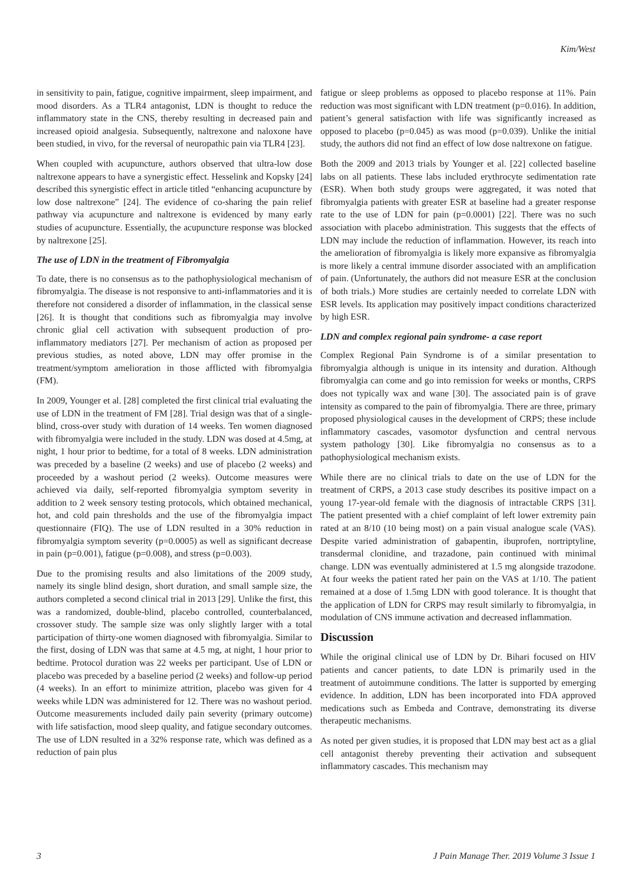Kim/West
in sensitivity to pain, fatigue, cognitive impairment, sleep impairment, and mood disorders. As a TLR4 antagonist, LDN is thought to reduce the inflammatory state in the CNS, thereby resulting in decreased pain and increased opioid analgesia. Subsequently, naltrexone and naloxone have been studied, in vivo, for the reversal of neuropathic pain via TLR4 [23].
When coupled with acupuncture, authors observed that ultra-low dose naltrexone appears to have a synergistic effect. Hesselink and Kopsky [24] described this synergistic effect in article titled “enhancing acupuncture by low dose naltrexone” [24]. The evidence of co-sharing the pain relief pathway via acupuncture and naltrexone is evidenced by many early studies of acupuncture. Essentially, the acupuncture response was blocked by naltrexone [25].
The use of LDN in the treatment of Fibromyalgia
To date, there is no consensus as to the pathophysiological mechanism of fibromyalgia. The disease is not responsive to anti-inflammatories and it is therefore not considered a disorder of inflammation, in the classical sense [26]. It is thought that conditions such as fibromyalgia may involve chronic glial cell activation with subsequent production of pro-inflammatory mediators [27]. Per mechanism of action as proposed per previous studies, as noted above, LDN may offer promise in the treatment/symptom amelioration in those afflicted with fibromyalgia (FM).
In 2009, Younger et al. [28] completed the first clinical trial evaluating the use of LDN in the treatment of FM [28]. Trial design was that of a single-blind, cross-over study with duration of 14 weeks. Ten women diagnosed with fibromyalgia were included in the study. LDN was dosed at 4.5mg, at night, 1 hour prior to bedtime, for a total of 8 weeks. LDN administration was preceded by a baseline (2 weeks) and use of placebo (2 weeks) and proceeded by a washout period (2 weeks). Outcome measures were achieved via daily, self-reported fibromyalgia symptom severity in addition to 2 week sensory testing protocols, which obtained mechanical, hot, and cold pain thresholds and the use of the fibromyalgia impact questionnaire (FIQ). The use of LDN resulted in a 30% reduction in fibromyalgia symptom severity (p=0.0005) as well as significant decrease in pain (p=0.001), fatigue (p=0.008), and stress (p=0.003).
Due to the promising results and also limitations of the 2009 study, namely its single blind design, short duration, and small sample size, the authors completed a second clinical trial in 2013 [29]. Unlike the first, this was a randomized, double-blind, placebo controlled, counterbalanced, crossover study. The sample size was only slightly larger with a total participation of thirty-one women diagnosed with fibromyalgia. Similar to the first, dosing of LDN was that same at 4.5 mg, at night, 1 hour prior to bedtime. Protocol duration was 22 weeks per participant. Use of LDN or placebo was preceded by a baseline period (2 weeks) and follow-up period (4 weeks). In an effort to minimize attrition, placebo was given for 4 weeks while LDN was administered for 12. There was no washout period. Outcome measurements included daily pain severity (primary outcome) with life satisfaction, mood sleep quality, and fatigue secondary outcomes. The use of LDN resulted in a 32% response rate, which was defined as a reduction of pain plus
fatigue or sleep problems as opposed to placebo response at 11%. Pain reduction was most significant with LDN treatment (p=0.016). In addition, patient’s general satisfaction with life was significantly increased as opposed to placebo (p=0.045) as was mood (p=0.039). Unlike the initial study, the authors did not find an effect of low dose naltrexone on fatigue.
Both the 2009 and 2013 trials by Younger et al. [22] collected baseline labs on all patients. These labs included erythrocyte sedimentation rate (ESR). When both study groups were aggregated, it was noted that fibromyalgia patients with greater ESR at baseline had a greater response rate to the use of LDN for pain (p=0.0001) [22]. There was no such association with placebo administration. This suggests that the effects of LDN may include the reduction of inflammation. However, its reach into the amelioration of fibromyalgia is likely more expansive as fibromyalgia is more likely a central immune disorder associated with an amplification of pain. (Unfortunately, the authors did not measure ESR at the conclusion of both trials.) More studies are certainly needed to correlate LDN with ESR levels. Its application may positively impact conditions characterized by high ESR.
LDN and complex regional pain syndrome- a case report
Complex Regional Pain Syndrome is of a similar presentation to fibromyalgia although is unique in its intensity and duration. Although fibromyalgia can come and go into remission for weeks or months, CRPS does not typically wax and wane [30]. The associated pain is of grave intensity as compared to the pain of fibromyalgia. There are three, primary proposed physiological causes in the development of CRPS; these include inflammatory cascades, vasomotor dysfunction and central nervous system pathology [30]. Like fibromyalgia no consensus as to a pathophysiological mechanism exists.
While there are no clinical trials to date on the use of LDN for the treatment of CRPS, a 2013 case study describes its positive impact on a young 17-year-old female with the diagnosis of intractable CRPS [31]. The patient presented with a chief complaint of left lower extremity pain rated at an 8/10 (10 being most) on a pain visual analogue scale (VAS). Despite varied administration of gabapentin, ibuprofen, nortriptyline, transdermal clonidine, and trazadone, pain continued with minimal change. LDN was eventually administered at 1.5 mg alongside trazodone. At four weeks the patient rated her pain on the VAS at 1/10. The patient remained at a dose of 1.5mg LDN with good tolerance. It is thought that the application of LDN for CRPS may result similarly to fibromyalgia, in modulation of CNS immune activation and decreased inflammation.
Discussion
While the original clinical use of LDN by Dr. Bihari focused on HIV patients and cancer patients, to date LDN is primarily used in the treatment of autoimmune conditions. The latter is supported by emerging evidence. In addition, LDN has been incorporated into FDA approved medications such as Embeda and Contrave, demonstrating its diverse therapeutic mechanisms.
As noted per given studies, it is proposed that LDN may best act as a glial cell antagonist thereby preventing their activation and subsequent inflammatory cascades. This mechanism may
3 J Pain Manage Ther. 2019 Volume 3 Issue 1